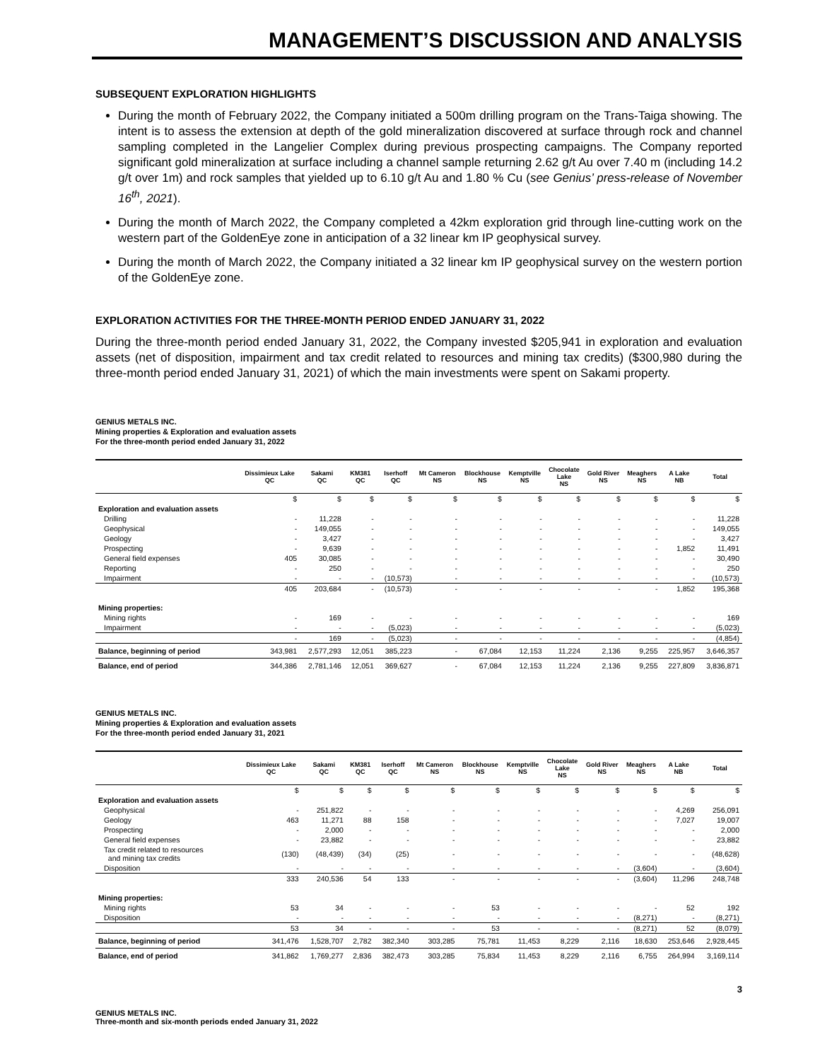MANAGEMENT’S DISCUSSION AND ANALYSIS
SUBSEQUENT EXPLORATION HIGHLIGHTS
During the month of February 2022, the Company initiated a 500m drilling program on the Trans-Taiga showing. The intent is to assess the extension at depth of the gold mineralization discovered at surface through rock and channel sampling completed in the Langelier Complex during previous prospecting campaigns. The Company reported significant gold mineralization at surface including a channel sample returning 2.62 g/t Au over 7.40 m (including 14.2 g/t over 1m) and rock samples that yielded up to 6.10 g/t Au and 1.80 % Cu (see Genius’ press-release of November 16<sup>th</sup>, 2021).
During the month of March 2022, the Company completed a 42km exploration grid through line-cutting work on the western part of the GoldenEye zone in anticipation of a 32 linear km IP geophysical survey.
During the month of March 2022, the Company initiated a 32 linear km IP geophysical survey on the western portion of the GoldenEye zone.
EXPLORATION ACTIVITIES FOR THE THREE-MONTH PERIOD ENDED JANUARY 31, 2022
During the three-month period ended January 31, 2022, the Company invested $205,941 in exploration and evaluation assets (net of disposition, impairment and tax credit related to resources and mining tax credits) ($300,980 during the three-month period ended January 31, 2021) of which the main investments were spent on Sakami property.
GENIUS METALS INC.
Mining properties & Exploration and evaluation assets
For the three-month period ended January 31, 2022
| | Dissimieux Lake QC | Sakami QC | KM381 QC | Iserhoff QC | Mt Cameron NS | Blockhouse NS | Kemptville NS | Chocolate Lake NS | Gold River NS | Meaghers NS | A Lake NB | Total |
| --- | --- | --- | --- | --- | --- | --- | --- | --- | --- | --- | --- | --- |
| | $ | $ | $ | $ | $ | $ | $ | $ | $ | $ | $ | $ |
| Exploration and evaluation assets | | | | | | | | | | | | |
| Drilling | - | 11,228 | - | - | - | - | - | - | - | - | - | 11,228 |
| Geophysical | - | 149,055 | - | - | - | - | - | - | - | - | - | 149,055 |
| Geology | - | 3,427 | - | - | - | - | - | - | - | - | - | 3,427 |
| Prospecting | - | 9,639 | - | - | - | - | - | - | - | - | 1,852 | 11,491 |
| General field expenses | 405 | 30,085 | - | - | - | - | - | - | - | - | - | 30,490 |
| Reporting | - | 250 | - | - | - | - | - | - | - | - | - | 250 |
| Impairment | - | - | - | (10,573) | - | - | - | - | - | - | - | (10,573) |
| | 405 | 203,684 | - | (10,573) | - | - | - | - | - | - | 1,852 | 195,368 |
| Mining properties: | | | | | | | | | | | | |
| Mining rights | - | 169 | - | - | - | - | - | - | - | - | - | 169 |
| Impairment | - | - | - | (5,023) | - | - | - | - | - | - | - | (5,023) |
| | - | 169 | - | (5,023) | - | - | - | - | - | - | - | (4,854) |
| Balance, beginning of period | 343,981 | 2,577,293 | 12,051 | 385,223 | - | 67,084 | 12,153 | 11,224 | 2,136 | 9,255 | 225,957 | 3,646,357 |
| Balance, end of period | 344,386 | 2,781,146 | 12,051 | 369,627 | - | 67,084 | 12,153 | 11,224 | 2,136 | 9,255 | 227,809 | 3,836,871 |
GENIUS METALS INC.
Mining properties & Exploration and evaluation assets
For the three-month period ended January 31, 2021
| | Dissimieux Lake QC | Sakami QC | KM381 QC | Iserhoff QC | Mt Cameron NS | Blockhouse NS | Kemptville NS | Chocolate Lake NS | Gold River NS | Meaghers NS | A Lake NB | Total |
| --- | --- | --- | --- | --- | --- | --- | --- | --- | --- | --- | --- | --- |
| | $ | $ | $ | $ | $ | $ | $ | $ | $ | $ | $ | $ |
| Exploration and evaluation assets | | | | | | | | | | | | |
| Geophysical | - | 251,822 | - | - | - | - | - | - | - | - | 4,269 | 256,091 |
| Geology | 463 | 11,271 | 88 | 158 | - | - | - | - | - | - | 7,027 | 19,007 |
| Prospecting | - | 2,000 | - | - | - | - | - | - | - | - | - | 2,000 |
| General field expenses | - | 23,882 | - | - | - | - | - | - | - | - | - | 23,882 |
| Tax credit related to resources and mining tax credits | (130) | (48,439) | (34) | (25) | - | - | - | - | - | - | - | (48,628) |
| Disposition | - | - | - | - | - | - | - | - | - | (3,604) | - | (3,604) |
| | 333 | 240,536 | 54 | 133 | - | - | - | - | - | (3,604) | 11,296 | 248,748 |
| Mining properties: | | | | | | | | | | | | |
| Mining rights | 53 | 34 | - | - | - | 53 | - | - | - | - | 52 | 192 |
| Disposition | - | - | - | - | - | - | - | - | - | (8,271) | - | (8,271) |
| | 53 | 34 | - | - | - | 53 | - | - | - | (8,271) | 52 | (8,079) |
| Balance, beginning of period | 341,476 | 1,528,707 | 2,782 | 382,340 | 303,285 | 75,781 | 11,453 | 8,229 | 2,116 | 18,630 | 253,646 | 2,928,445 |
| Balance, end of period | 341,862 | 1,769,277 | 2,836 | 382,473 | 303,285 | 75,834 | 11,453 | 8,229 | 2,116 | 6,755 | 264,994 | 3,169,114 |
3
GENIUS METALS INC.
Three-month and six-month periods ended January 31, 2022